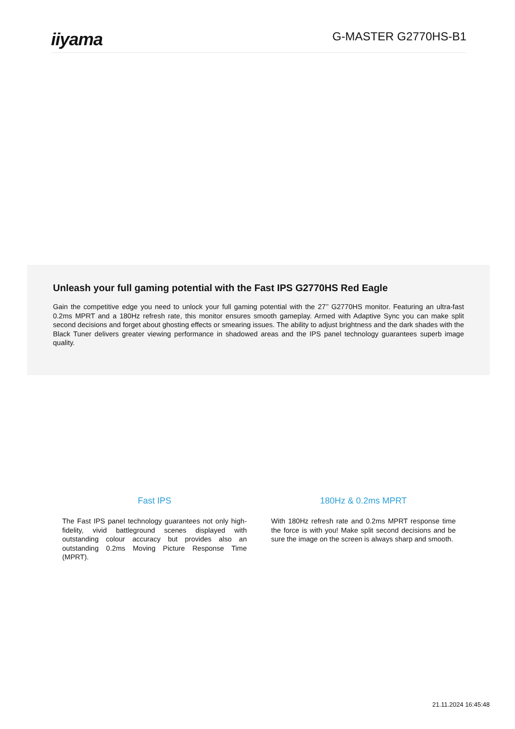iiyama
G-MASTER G2770HS-B1
Unleash your full gaming potential with the Fast IPS G2770HS Red Eagle
Gain the competitive edge you need to unlock your full gaming potential with the 27’’ G2770HS monitor. Featuring an ultra-fast 0.2ms MPRT and a 180Hz refresh rate, this monitor ensures smooth gameplay. Armed with Adaptive Sync you can make split second decisions and forget about ghosting effects or smearing issues. The ability to adjust brightness and the dark shades with the Black Tuner delivers greater viewing performance in shadowed areas and the IPS panel technology guarantees superb image quality.
Fast IPS
The Fast IPS panel technology guarantees not only high-fidelity, vivid battleground scenes displayed with outstanding colour accuracy but provides also an outstanding 0.2ms Moving Picture Response Time (MPRT).
180Hz & 0.2ms MPRT
With 180Hz refresh rate and 0.2ms MPRT response time the force is with you! Make split second decisions and be sure the image on the screen is always sharp and smooth.
21.11.2024 16:45:48